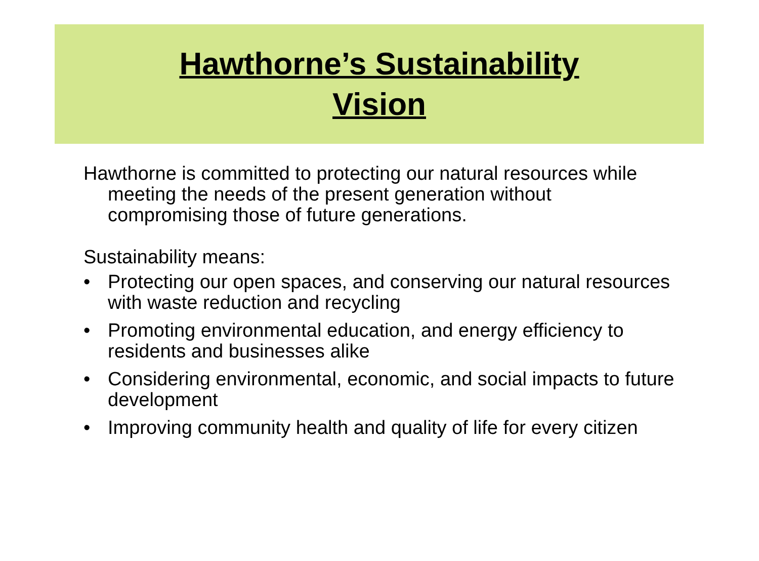Hawthorne’s Sustainability
Vision
Hawthorne is committed to protecting our natural resources while meeting the needs of the present generation without compromising those of future generations.
Sustainability means:
• Protecting our open spaces, and conserving our natural resources with waste reduction and recycling
• Promoting environmental education, and energy efficiency to residents and businesses alike
• Considering environmental, economic, and social impacts to future development
• Improving community health and quality of life for every citizen